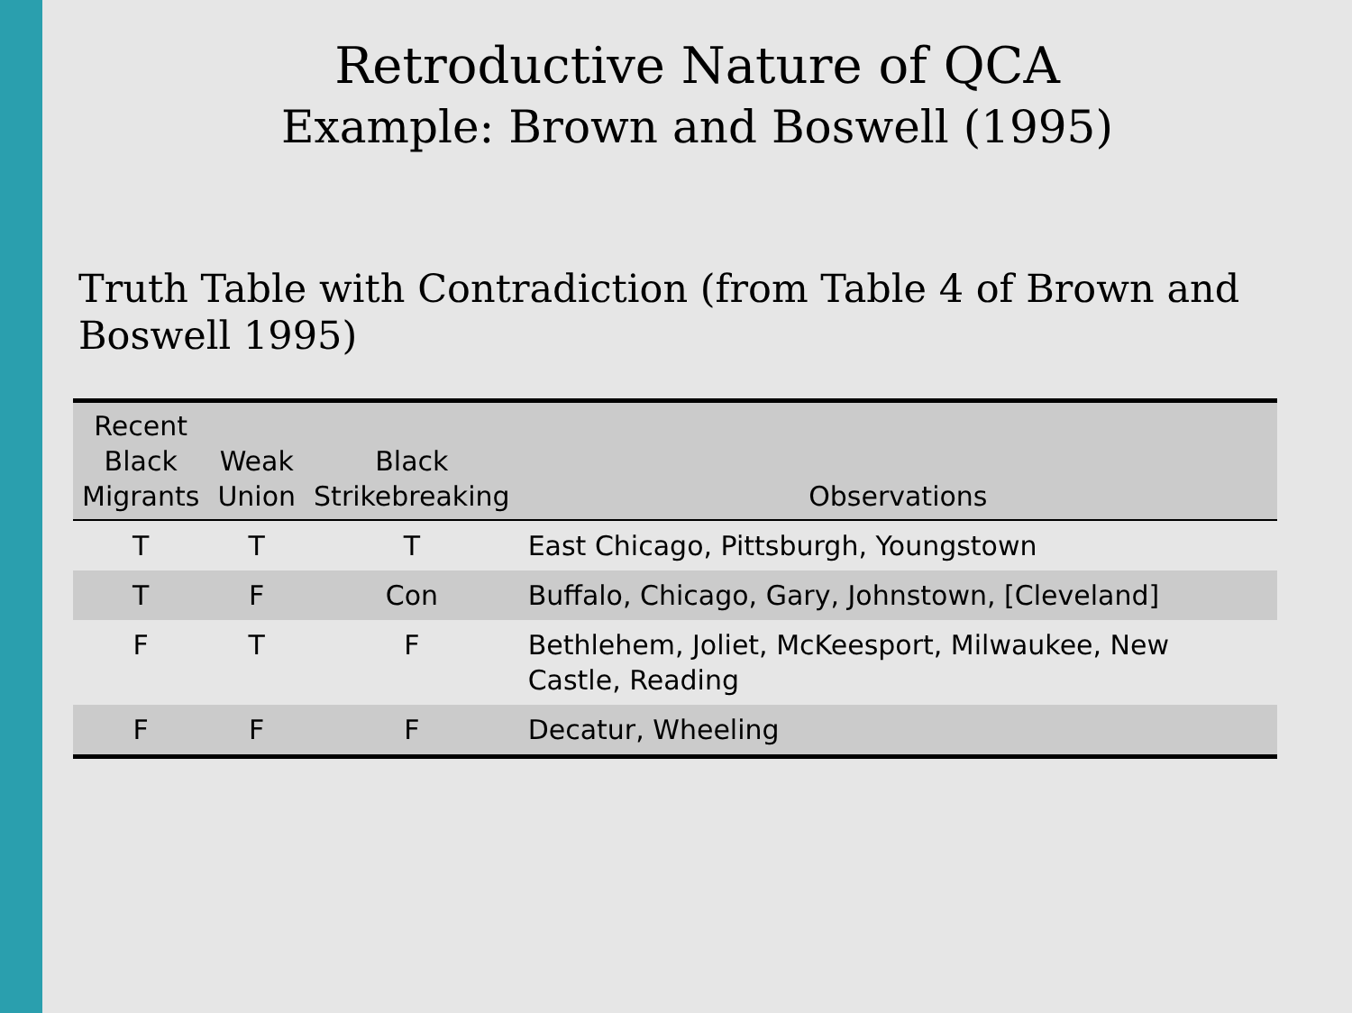Retroductive Nature of QCA
Example: Brown and Boswell (1995)
Truth Table with Contradiction (from Table 4 of Brown and Boswell 1995)
| Recent Black Migrants | Weak Union | Black Strikebreaking | Observations |
| --- | --- | --- | --- |
| T | T | T | East Chicago, Pittsburgh, Youngstown |
| T | F | Con | Buffalo, Chicago, Gary, Johnstown, [Cleveland] |
| F | T | F | Bethlehem, Joliet, McKeesport, Milwaukee, New Castle, Reading |
| F | F | F | Decatur, Wheeling |